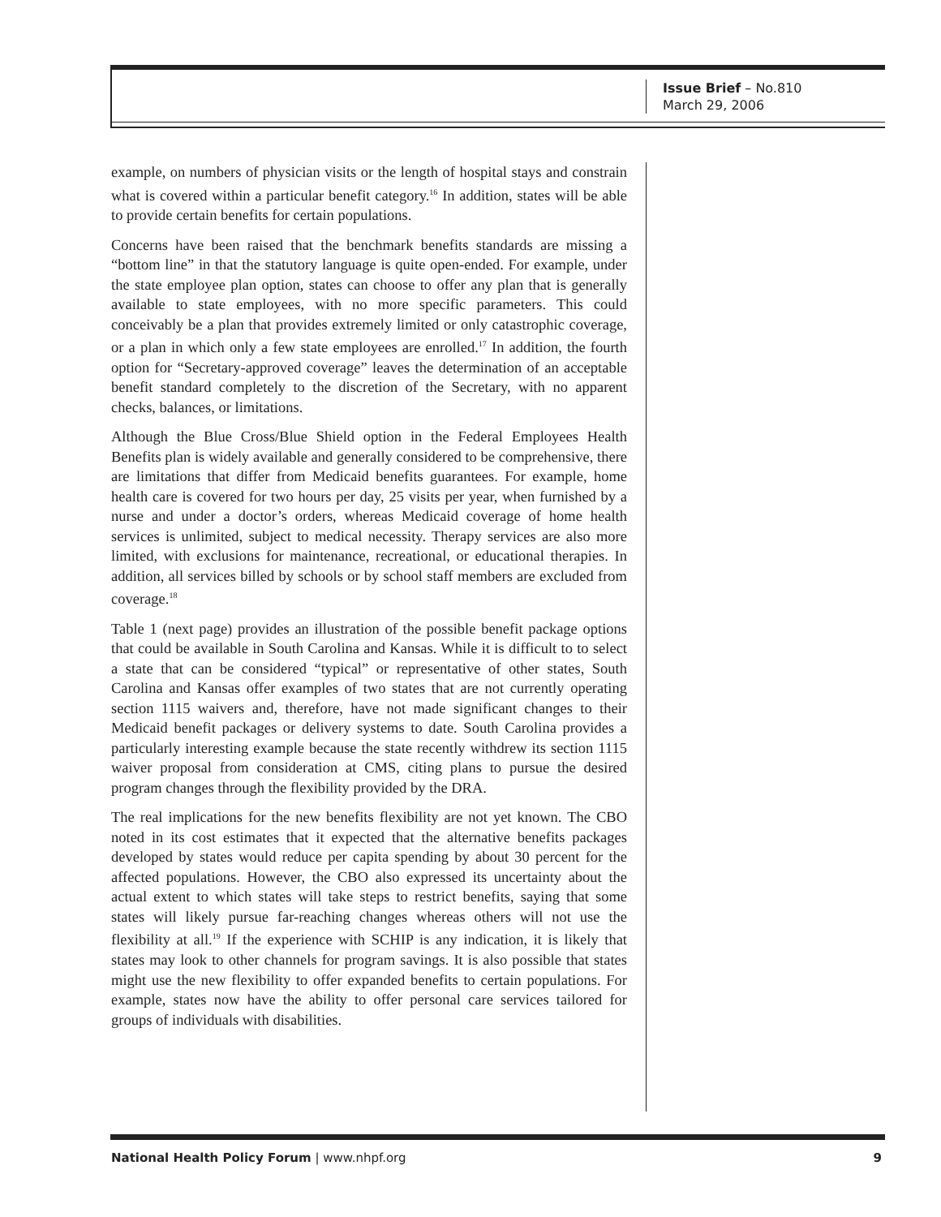Issue Brief – No.810
March 29, 2006
example, on numbers of physician visits or the length of hospital stays and constrain what is covered within a particular benefit category.<sup>16</sup> In addition, states will be able to provide certain benefits for certain populations.
Concerns have been raised that the benchmark benefits standards are missing a “bottom line” in that the statutory language is quite open-ended. For example, under the state employee plan option, states can choose to offer any plan that is generally available to state employees, with no more specific parameters. This could conceivably be a plan that provides extremely limited or only catastrophic coverage, or a plan in which only a few state employees are enrolled.<sup>17</sup> In addition, the fourth option for “Secretary-approved coverage” leaves the determination of an acceptable benefit standard completely to the discretion of the Secretary, with no apparent checks, balances, or limitations.
Although the Blue Cross/Blue Shield option in the Federal Employees Health Benefits plan is widely available and generally considered to be comprehensive, there are limitations that differ from Medicaid benefits guarantees. For example, home health care is covered for two hours per day, 25 visits per year, when furnished by a nurse and under a doctor’s orders, whereas Medicaid coverage of home health services is unlimited, subject to medical necessity. Therapy services are also more limited, with exclusions for maintenance, recreational, or educational therapies. In addition, all services billed by schools or by school staff members are excluded from coverage.<sup>18</sup>
Table 1 (next page) provides an illustration of the possible benefit package options that could be available in South Carolina and Kansas. While it is difficult to to select a state that can be considered “typical” or representative of other states, South Carolina and Kansas offer examples of two states that are not currently operating section 1115 waivers and, therefore, have not made significant changes to their Medicaid benefit packages or delivery systems to date. South Carolina provides a particularly interesting example because the state recently withdrew its section 1115 waiver proposal from consideration at CMS, citing plans to pursue the desired program changes through the flexibility provided by the DRA.
The real implications for the new benefits flexibility are not yet known. The CBO noted in its cost estimates that it expected that the alternative benefits packages developed by states would reduce per capita spending by about 30 percent for the affected populations. However, the CBO also expressed its uncertainty about the actual extent to which states will take steps to restrict benefits, saying that some states will likely pursue far-reaching changes whereas others will not use the flexibility at all.<sup>19</sup> If the experience with SCHIP is any indication, it is likely that states may look to other channels for program savings. It is also possible that states might use the new flexibility to offer expanded benefits to certain populations. For example, states now have the ability to offer personal care services tailored for groups of individuals with disabilities.
National Health Policy Forum | www.nhpf.org 9